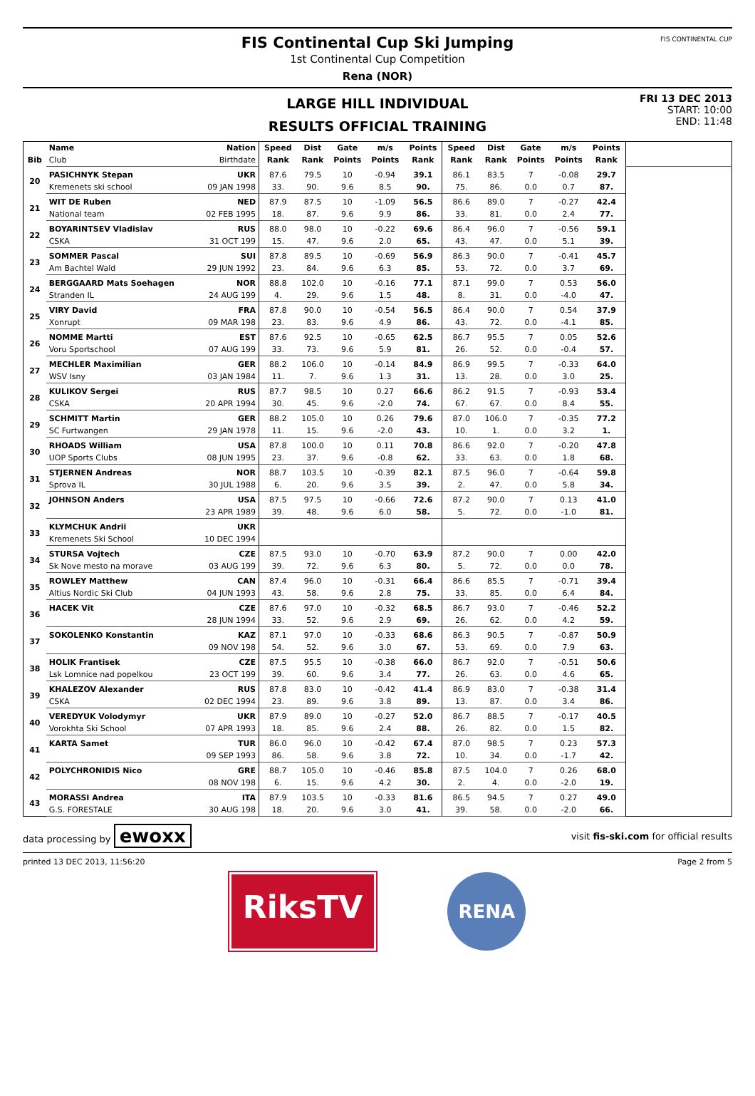FIS Continental Cup Ski Jumping
1st Continental Cup Competition
Rena (NOR)
FIS CONTINENTAL CUP
LARGE HILL INDIVIDUAL
RESULTS OFFICIAL TRAINING
FRI 13 DEC 2013
START: 10:00
END: 11:48
| | Name | Nation | Speed | Dist | Gate | m/s | Points | Speed | Dist | Gate | m/s | Points | |
| --- | --- | --- | --- | --- | --- | --- | --- | --- | --- | --- | --- | --- | --- |
| Bib | Club | Birthdate | Rank | Rank | Points | Points | Rank | Rank | Rank | Points | Points | Rank | |
| 20 | PASICHNYK Stepan | UKR | 87.6 | 79.5 | 10 | -0.94 | 39.1 | 86.1 | 83.5 | 7 | -0.08 | 29.7 | |
| | Kremenets ski school | 09 JAN 1998 | 33. | 90. | 9.6 | 8.5 | 90. | 75. | 86. | 0.0 | 0.7 | 87. | |
| 21 | WIT DE Ruben | NED | 87.9 | 87.5 | 10 | -1.09 | 56.5 | 86.6 | 89.0 | 7 | -0.27 | 42.4 | |
| | National team | 02 FEB 1995 | 18. | 87. | 9.6 | 9.9 | 86. | 33. | 81. | 0.0 | 2.4 | 77. | |
| 22 | BOYARINTSEV Vladislav | RUS | 88.0 | 98.0 | 10 | -0.22 | 69.6 | 86.4 | 96.0 | 7 | -0.56 | 59.1 | |
| | CSKA | 31 OCT 199 | 15. | 47. | 9.6 | 2.0 | 65. | 43. | 47. | 0.0 | 5.1 | 39. | |
| 23 | SOMMER Pascal | SUI | 87.8 | 89.5 | 10 | -0.69 | 56.9 | 86.3 | 90.0 | 7 | -0.41 | 45.7 | |
| | Am Bachtel Wald | 29 JUN 1992 | 23. | 84. | 9.6 | 6.3 | 85. | 53. | 72. | 0.0 | 3.7 | 69. | |
| 24 | BERGGAARD Mats Soehagen | NOR | 88.8 | 102.0 | 10 | -0.16 | 77.1 | 87.1 | 99.0 | 7 | 0.53 | 56.0 | |
| | Stranden IL | 24 AUG 199 | 4. | 29. | 9.6 | 1.5 | 48. | 8. | 31. | 0.0 | -4.0 | 47. | |
| 25 | VIRY David | FRA | 87.8 | 90.0 | 10 | -0.54 | 56.5 | 86.4 | 90.0 | 7 | 0.54 | 37.9 | |
| | Xonrupt | 09 MAR 198 | 23. | 83. | 9.6 | 4.9 | 86. | 43. | 72. | 0.0 | -4.1 | 85. | |
| 26 | NOMME Martti | EST | 87.6 | 92.5 | 10 | -0.65 | 62.5 | 86.7 | 95.5 | 7 | 0.05 | 52.6 | |
| | Voru Sportschool | 07 AUG 199 | 33. | 73. | 9.6 | 5.9 | 81. | 26. | 52. | 0.0 | -0.4 | 57. | |
| 27 | MECHLER Maximilian | GER | 88.2 | 106.0 | 10 | -0.14 | 84.9 | 86.9 | 99.5 | 7 | -0.33 | 64.0 | |
| | WSV Isny | 03 JAN 1984 | 11. | 7. | 9.6 | 1.3 | 31. | 13. | 28. | 0.0 | 3.0 | 25. | |
| 28 | KULIKOV Sergei | RUS | 87.7 | 98.5 | 10 | 0.27 | 66.6 | 86.2 | 91.5 | 7 | -0.93 | 53.4 | |
| | CSKA | 20 APR 1994 | 30. | 45. | 9.6 | -2.0 | 74. | 67. | 67. | 0.0 | 8.4 | 55. | |
| 29 | SCHMITT Martin | GER | 88.2 | 105.0 | 10 | 0.26 | 79.6 | 87.0 | 106.0 | 7 | -0.35 | 77.2 | |
| | SC Furtwangen | 29 JAN 1978 | 11. | 15. | 9.6 | -2.0 | 43. | 10. | 1. | 0.0 | 3.2 | 1. | |
| 30 | RHOADS William | USA | 87.8 | 100.0 | 10 | 0.11 | 70.8 | 86.6 | 92.0 | 7 | -0.20 | 47.8 | |
| | UOP Sports Clubs | 08 JUN 1995 | 23. | 37. | 9.6 | -0.8 | 62. | 33. | 63. | 0.0 | 1.8 | 68. | |
| 31 | STJERNEN Andreas | NOR | 88.7 | 103.5 | 10 | -0.39 | 82.1 | 87.5 | 96.0 | 7 | -0.64 | 59.8 | |
| | Sprova IL | 30 JUL 1988 | 6. | 20. | 9.6 | 3.5 | 39. | 2. | 47. | 0.0 | 5.8 | 34. | |
| 32 | JOHNSON Anders | USA | 87.5 | 97.5 | 10 | -0.66 | 72.6 | 87.2 | 90.0 | 7 | 0.13 | 41.0 | |
| | | 23 APR 1989 | 39. | 48. | 9.6 | 6.0 | 58. | 5. | 72. | 0.0 | -1.0 | 81. | |
| 33 | KLYMCHUK Andrii | UKR | | | | | | | | | | | |
| | Kremenets Ski School | 10 DEC 1994 | | | | | | | | | | | |
| 34 | STURSA Vojtech | CZE | 87.5 | 93.0 | 10 | -0.70 | 63.9 | 87.2 | 90.0 | 7 | 0.00 | 42.0 | |
| | Sk Nove mesto na morave | 03 AUG 199 | 39. | 72. | 9.6 | 6.3 | 80. | 5. | 72. | 0.0 | 0.0 | 78. | |
| 35 | ROWLEY Matthew | CAN | 87.4 | 96.0 | 10 | -0.31 | 66.4 | 86.6 | 85.5 | 7 | -0.71 | 39.4 | |
| | Altius Nordic Ski Club | 04 JUN 1993 | 43. | 58. | 9.6 | 2.8 | 75. | 33. | 85. | 0.0 | 6.4 | 84. | |
| 36 | HACEK Vit | CZE | 87.6 | 97.0 | 10 | -0.32 | 68.5 | 86.7 | 93.0 | 7 | -0.46 | 52.2 | |
| | | 28 JUN 1994 | 33. | 52. | 9.6 | 2.9 | 69. | 26. | 62. | 0.0 | 4.2 | 59. | |
| 37 | SOKOLENKO Konstantin | KAZ | 87.1 | 97.0 | 10 | -0.33 | 68.6 | 86.3 | 90.5 | 7 | -0.87 | 50.9 | |
| | | 09 NOV 198 | 54. | 52. | 9.6 | 3.0 | 67. | 53. | 69. | 0.0 | 7.9 | 63. | |
| 38 | HOLIK Frantisek | CZE | 87.5 | 95.5 | 10 | -0.38 | 66.0 | 86.7 | 92.0 | 7 | -0.51 | 50.6 | |
| | Lsk Lomnice nad popelkou | 23 OCT 199 | 39. | 60. | 9.6 | 3.4 | 77. | 26. | 63. | 0.0 | 4.6 | 65. | |
| 39 | KHALEZOV Alexander | RUS | 87.8 | 83.0 | 10 | -0.42 | 41.4 | 86.9 | 83.0 | 7 | -0.38 | 31.4 | |
| | CSKA | 02 DEC 1994 | 23. | 89. | 9.6 | 3.8 | 89. | 13. | 87. | 0.0 | 3.4 | 86. | |
| 40 | VEREDYUK Volodymyr | UKR | 87.9 | 89.0 | 10 | -0.27 | 52.0 | 86.7 | 88.5 | 7 | -0.17 | 40.5 | |
| | Vorokhta Ski School | 07 APR 1993 | 18. | 85. | 9.6 | 2.4 | 88. | 26. | 82. | 0.0 | 1.5 | 82. | |
| 41 | KARTA Samet | TUR | 86.0 | 96.0 | 10 | -0.42 | 67.4 | 87.0 | 98.5 | 7 | 0.23 | 57.3 | |
| | | 09 SEP 1993 | 86. | 58. | 9.6 | 3.8 | 72. | 10. | 34. | 0.0 | -1.7 | 42. | |
| 42 | POLYCHRONIDIS Nico | GRE | 88.7 | 105.0 | 10 | -0.46 | 85.8 | 87.5 | 104.0 | 7 | 0.26 | 68.0 | |
| | | 08 NOV 198 | 6. | 15. | 9.6 | 4.2 | 30. | 2. | 4. | 0.0 | -2.0 | 19. | |
| 43 | MORASSI Andrea | ITA | 87.9 | 103.5 | 10 | -0.33 | 81.6 | 86.5 | 94.5 | 7 | 0.27 | 49.0 | |
| | G.S. FORESTALE | 30 AUG 198 | 18. | 20. | 9.6 | 3.0 | 41. | 39. | 58. | 0.0 | -2.0 | 66. | |
data processing by ewoxx visit fis-ski.com for official results
printed 13 DEC 2013, 11:56:20 Page 2 from 5
RiksTV
RENA